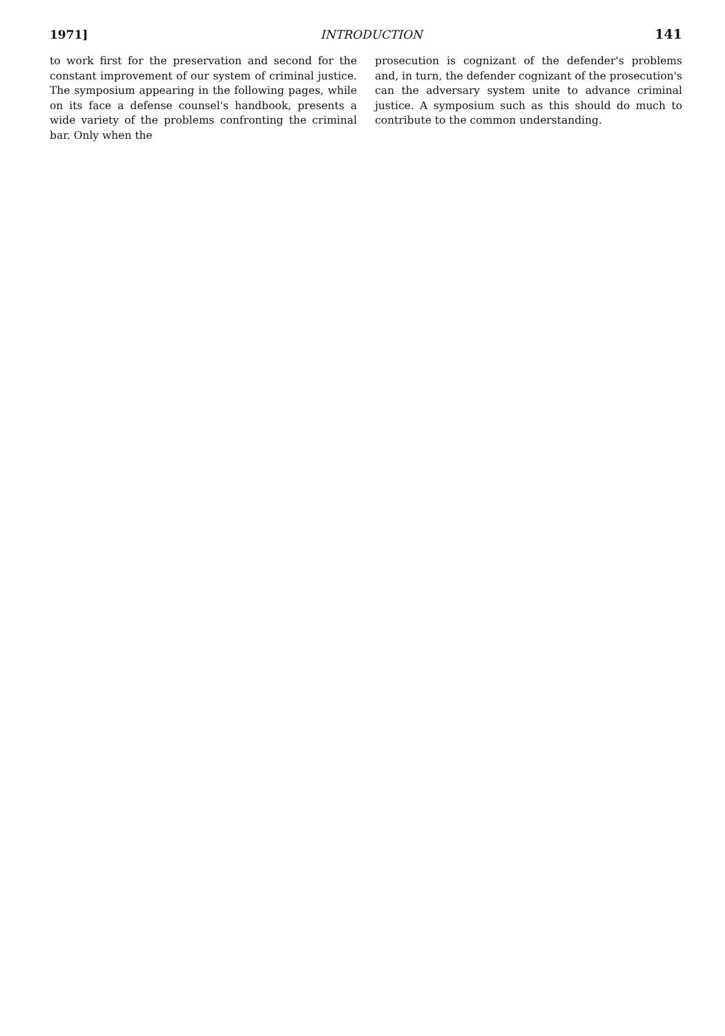1971] INTRODUCTION 141
to work first for the preservation and second for the constant improvement of our system of criminal justice. The symposium appearing in the following pages, while on its face a defense counsel's handbook, presents a wide variety of the problems confronting the criminal bar. Only when the
prosecution is cognizant of the defender's problems and, in turn, the defender cognizant of the prosecution's can the adversary system unite to advance criminal justice. A symposium such as this should do much to contribute to the common understanding.